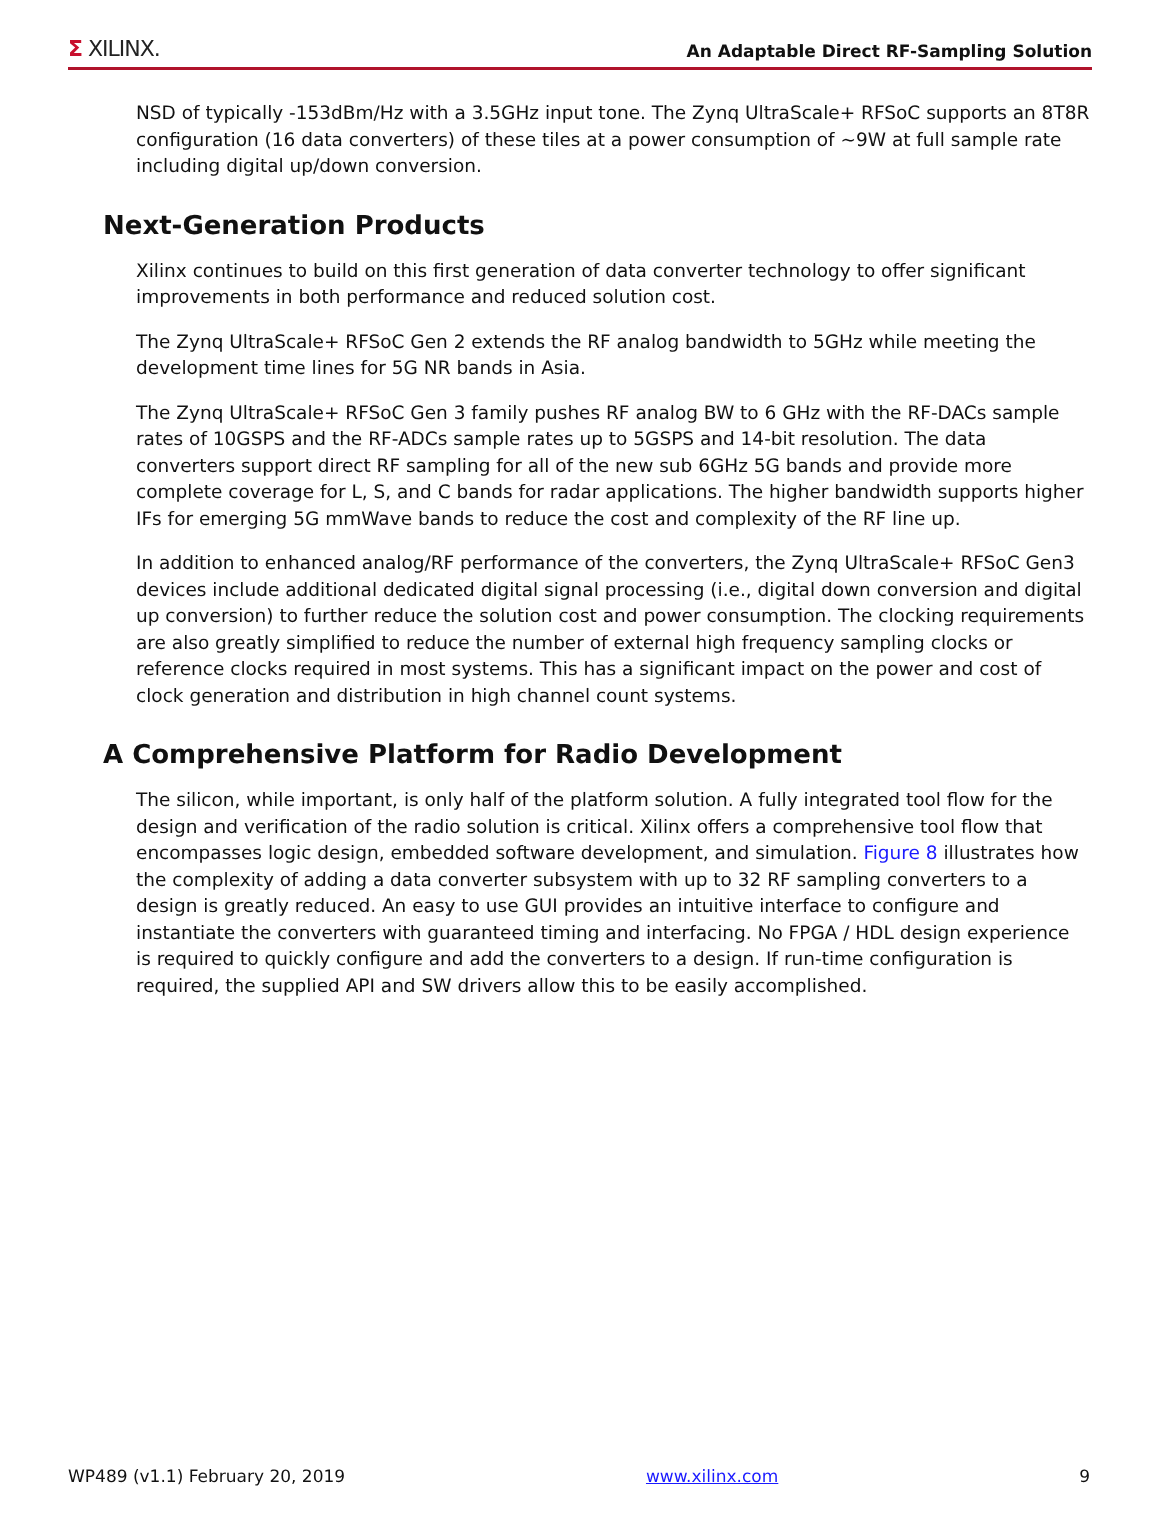Σ XILINX.
An Adaptable Direct RF-Sampling Solution
NSD of typically -153dBm/Hz with a 3.5GHz input tone. The Zynq UltraScale+ RFSoC supports an 8T8R configuration (16 data converters) of these tiles at a power consumption of ~9W at full sample rate including digital up/down conversion.
Next-Generation Products
Xilinx continues to build on this first generation of data converter technology to offer significant improvements in both performance and reduced solution cost.
The Zynq UltraScale+ RFSoC Gen 2 extends the RF analog bandwidth to 5GHz while meeting the development time lines for 5G NR bands in Asia.
The Zynq UltraScale+ RFSoC Gen 3 family pushes RF analog BW to 6 GHz with the RF-DACs sample rates of 10GSPS and the RF-ADCs sample rates up to 5GSPS and 14-bit resolution. The data converters support direct RF sampling for all of the new sub 6GHz 5G bands and provide more complete coverage for L, S, and C bands for radar applications. The higher bandwidth supports higher IFs for emerging 5G mmWave bands to reduce the cost and complexity of the RF line up.
In addition to enhanced analog/RF performance of the converters, the Zynq UltraScale+ RFSoC Gen3 devices include additional dedicated digital signal processing (i.e., digital down conversion and digital up conversion) to further reduce the solution cost and power consumption. The clocking requirements are also greatly simplified to reduce the number of external high frequency sampling clocks or reference clocks required in most systems. This has a significant impact on the power and cost of clock generation and distribution in high channel count systems.
A Comprehensive Platform for Radio Development
The silicon, while important, is only half of the platform solution. A fully integrated tool flow for the design and verification of the radio solution is critical. Xilinx offers a comprehensive tool flow that encompasses logic design, embedded software development, and simulation. Figure 8 illustrates how the complexity of adding a data converter subsystem with up to 32 RF sampling converters to a design is greatly reduced. An easy to use GUI provides an intuitive interface to configure and instantiate the converters with guaranteed timing and interfacing. No FPGA / HDL design experience is required to quickly configure and add the converters to a design. If run-time configuration is required, the supplied API and SW drivers allow this to be easily accomplished.
WP489 (v1.1) February 20, 2019 www.xilinx.com 9